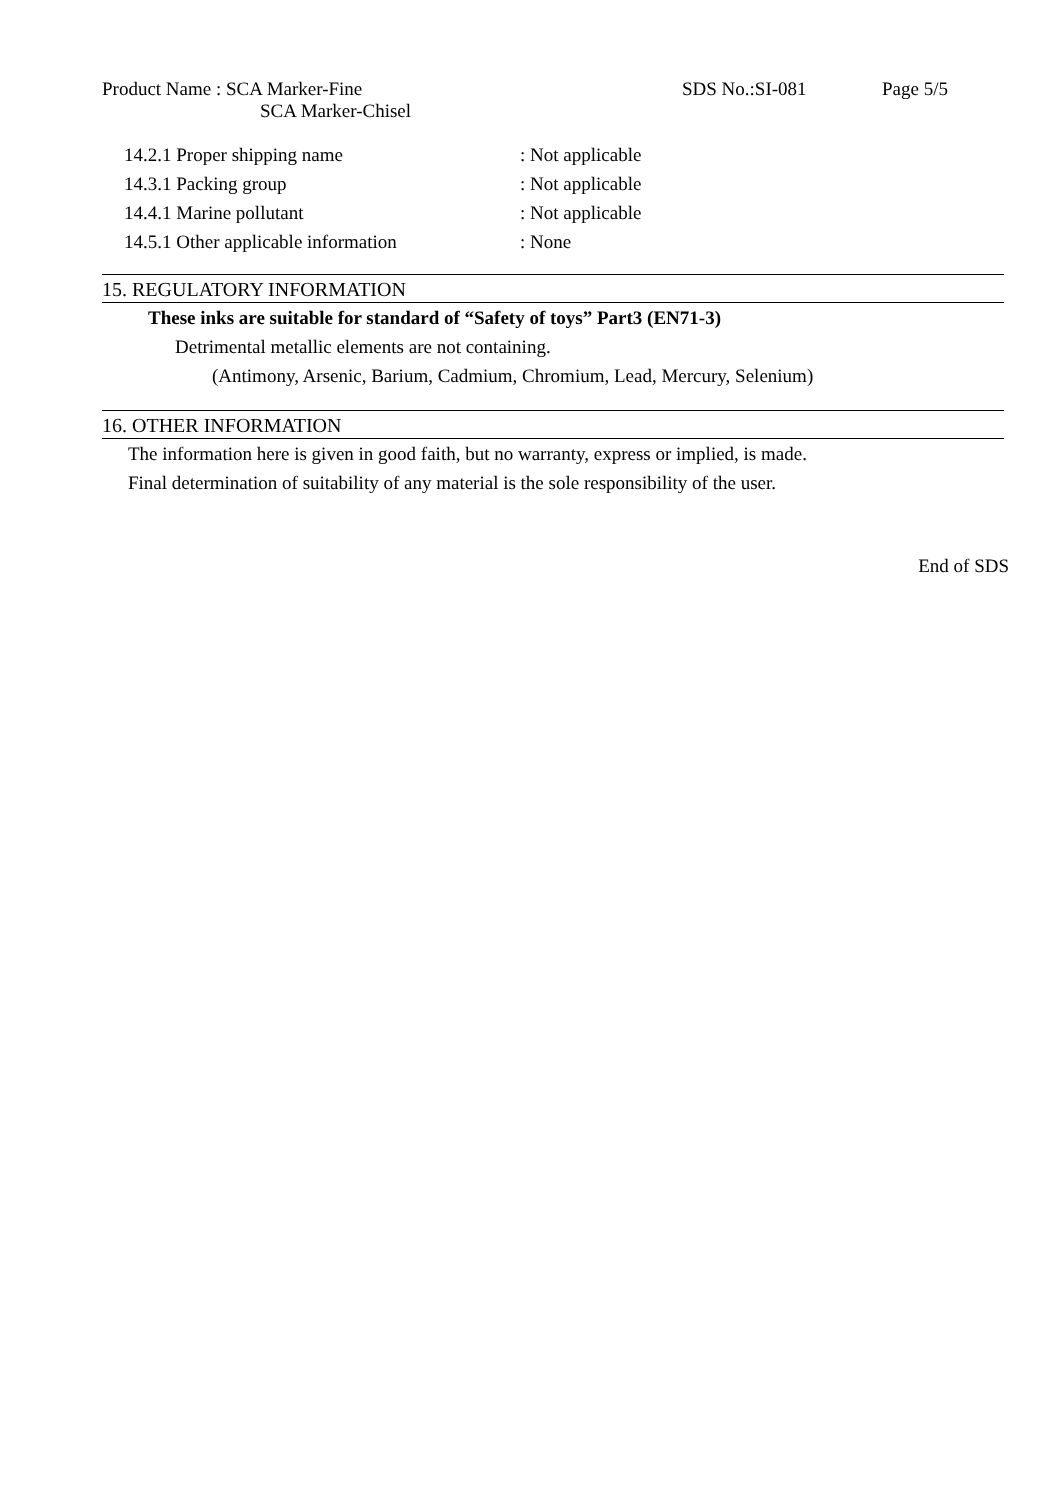Product Name : SCA Marker-Fine
SCA Marker-Chisel
SDS No.:SI-081 Page 5/5
14.2.1 Proper shipping name: Not applicable
14.3.1 Packing group: Not applicable
14.4.1 Marine pollutant: Not applicable
14.5.1 Other applicable information: None
15. REGULATORY INFORMATION
These inks are suitable for standard of “Safety of toys” Part3 (EN71-3)
Detrimental metallic elements are not containing.
(Antimony, Arsenic, Barium, Cadmium, Chromium, Lead, Mercury, Selenium)
16. OTHER INFORMATION
The information here is given in good faith, but no warranty, express or implied, is made.
Final determination of suitability of any material is the sole responsibility of the user.
End of SDS